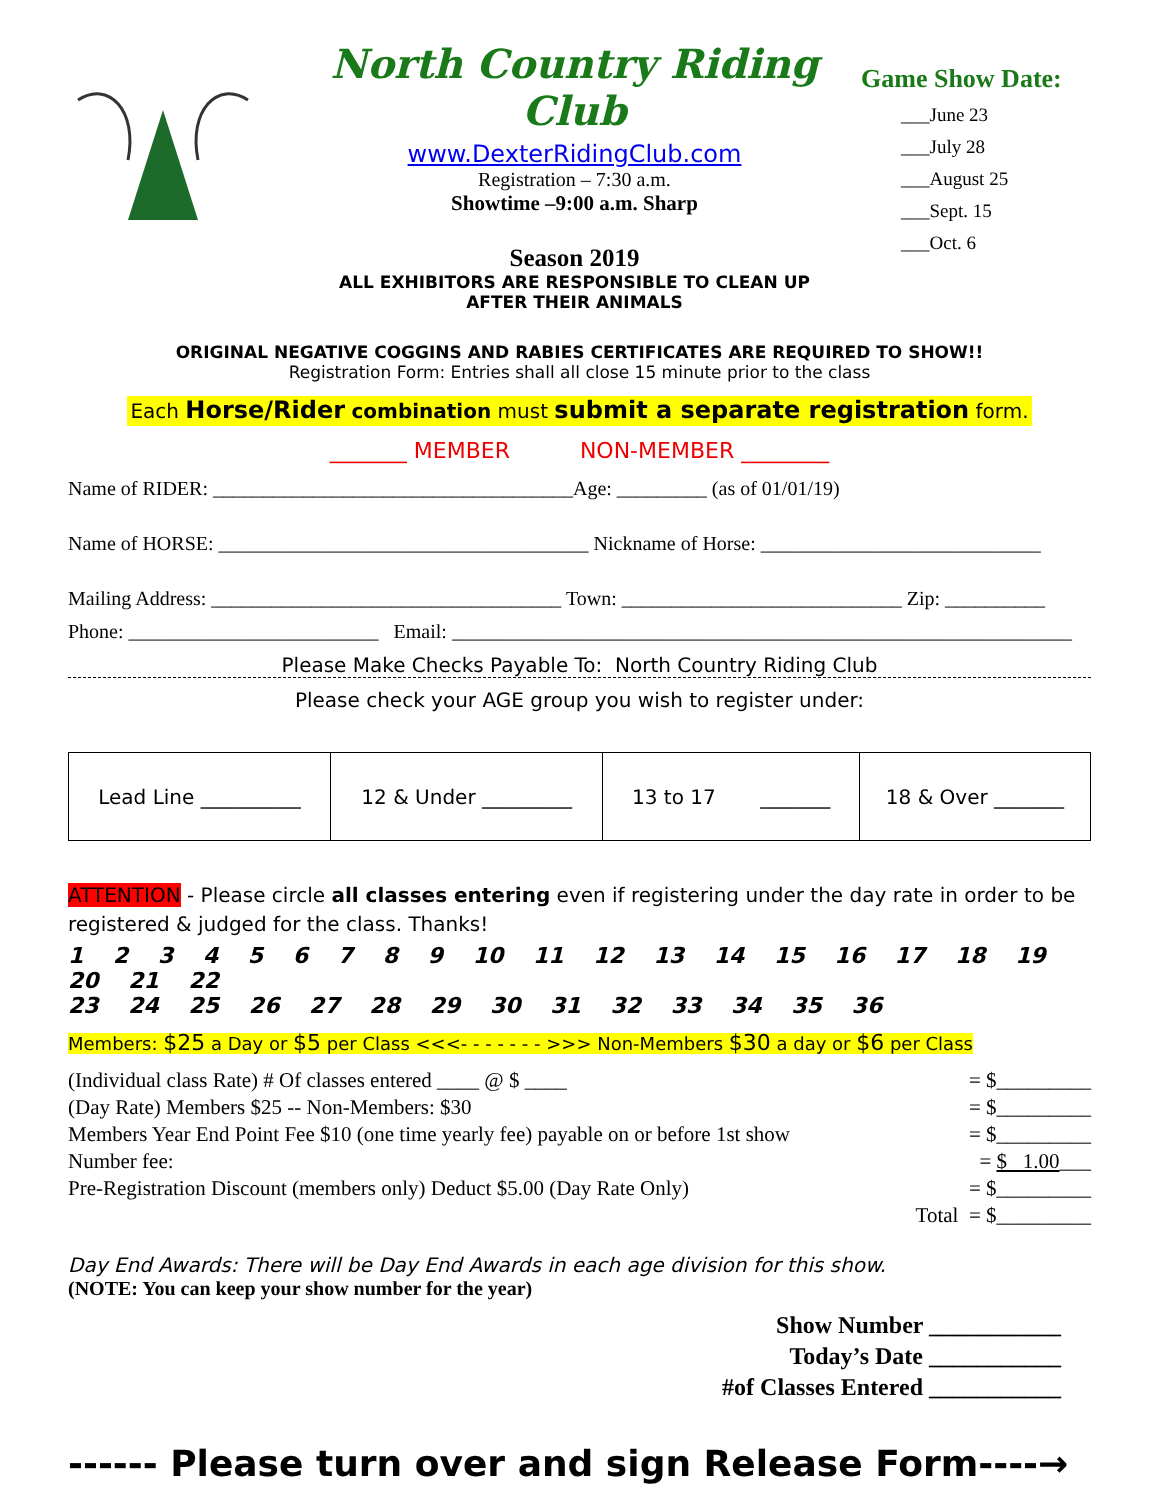North Country Riding Club
www.DexterRidingClub.com
Registration – 7:30 a.m.
Showtime –9:00 a.m. Sharp
Season 2019
ALL EXHIBITORS ARE RESPONSIBLE TO CLEAN UP
AFTER THEIR ANIMALS
Game Show Date:
___June 23
___July 28
___August 25
___Sept. 15
___Oct. 6
ORIGINAL NEGATIVE COGGINS AND RABIES CERTIFICATES ARE REQUIRED TO SHOW!!
Registration Form: Entries shall all close 15 minute prior to the class
Each Horse/Rider combination must submit a separate registration form.
_______ MEMBER NON-MEMBER ________
Name of RIDER: ____________________________________Age: _________ (as of 01/01/19)
Name of HORSE: _____________________________________ Nickname of Horse: ____________________________
Mailing Address: ___________________________________ Town: ____________________________ Zip: __________
Phone: _________________________ Email: ______________________________________________________________
Please Make Checks Payable To: North Country Riding Club
Please check your AGE group you wish to register under:
| Lead Line __________ | 12 & Under _________ | 13 to 17 _______ | 18 & Over _______ |
ATTENTION - Please circle all classes entering even if registering under the day rate in order to be registered & judged for the class. Thanks!
1 2 3 4 5 6 7 8 9 10 11 12 13 14 15 16 17 18 19 20 21 22
23 24 25 26 27 28 29 30 31 32 33 34 35 36
Members: $25 a Day or $5 per Class <<<- - - - - - - >>> Non-Members $30 a day or $6 per Class
(Individual class Rate) # Of classes entered ____ @ $ ____ = $_________
(Day Rate) Members $25 -- Non-Members: $30 = $_________
Members Year End Point Fee $10 (one time yearly fee) payable on or before 1st show = $_________
Number fee: = $ 1.00___
Pre-Registration Discount (members only) Deduct $5.00 (Day Rate Only) = $_________
Total = $_________
Day End Awards: There will be Day End Awards in each age division for this show.
(NOTE: You can keep your show number for the year)
Show Number ___________
Today’s Date ___________
#of Classes Entered ___________
------ Please turn over and sign Release Form----→